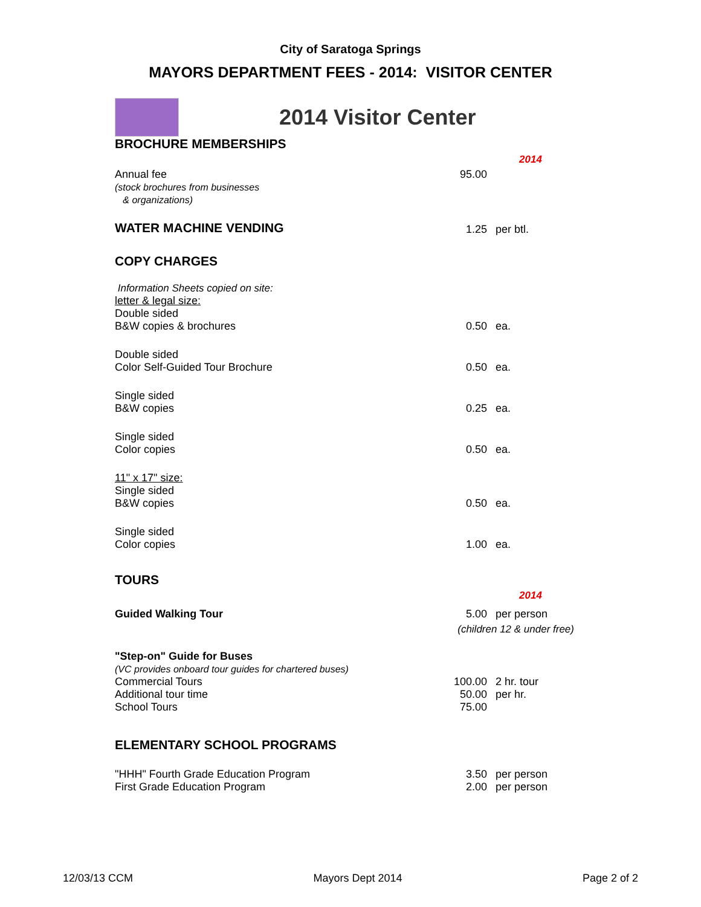City of Saratoga Springs
MAYORS DEPARTMENT FEES - 2014: VISITOR CENTER
2014 Visitor Center
| BROCHURE MEMBERSHIPS | | |
| | | 2014 |
| Annual fee (stock brochures from businesses & organizations) | 95.00 | |
| WATER MACHINE VENDING | 1.25 | per btl. |
| COPY CHARGES | | |
| Information Sheets copied on site: letter & legal size: Double sided B&W copies & brochures | 0.50 | ea. |
| Double sided Color Self-Guided Tour Brochure | 0.50 | ea. |
| Single sided B&W copies | 0.25 | ea. |
| Single sided Color copies | 0.50 | ea. |
| 11" x 17" size: Single sided B&W copies | 0.50 | ea. |
| Single sided Color copies | 1.00 | ea. |
| TOURS | | |
| | | 2014 |
| Guided Walking Tour | 5.00 | per person |
| | (children 12 & under free) | |
| "Step-on" Guide for Buses (VC provides onboard tour guides for chartered buses) Commercial Tours Additional tour time School Tours | 100.00 50.00 75.00 | 2 hr. tour per hr. |
| ELEMENTARY SCHOOL PROGRAMS | | |
| "HHH" Fourth Grade Education Program First Grade Education Program | 3.50 2.00 | per person per person |
12/03/13 CCM Mayors Dept 2014 Page 2 of 2